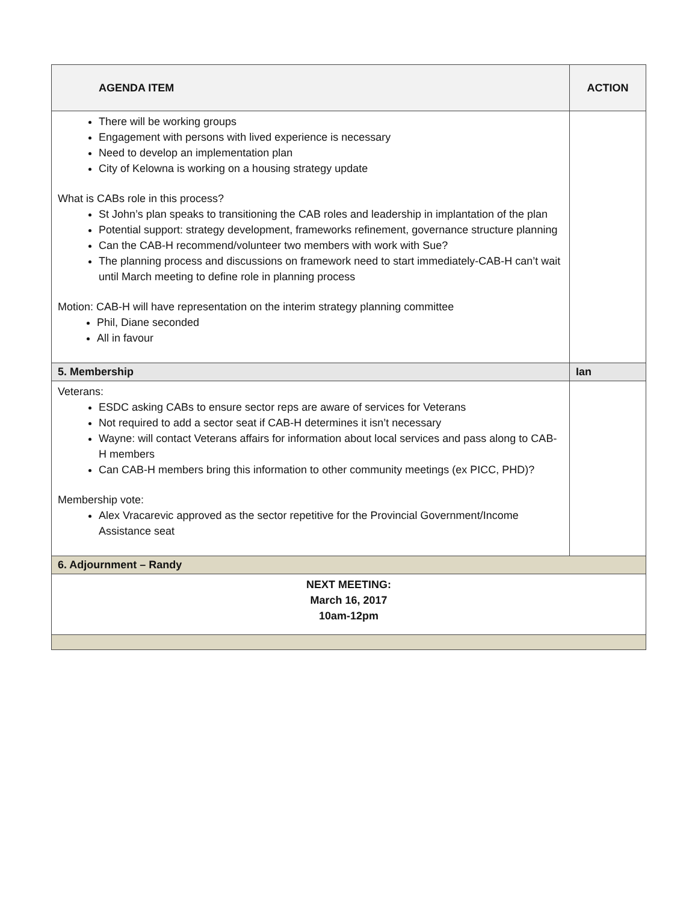| AGENDA ITEM | ACTION |
| --- | --- |
| There will be working groups Engagement with persons with lived experience is necessary Need to develop an implementation plan City of Kelowna is working on a housing strategy update What is CABs role in this process? St John’s plan speaks to transitioning the CAB roles and leadership in implantation of the plan Potential support: strategy development, frameworks refinement, governance structure planning Can the CAB-H recommend/volunteer two members with work with Sue? The planning process and discussions on framework need to start immediately-CAB-H can’t wait until March meeting to define role in planning process Motion: CAB-H will have representation on the interim strategy planning committee Phil, Diane seconded All in favour | |
| 5. Membership | Ian |
| Veterans: ESDC asking CABs to ensure sector reps are aware of services for Veterans Not required to add a sector seat if CAB-H determines it isn’t necessary Wayne: will contact Veterans affairs for information about local services and pass along to CAB-H members Can CAB-H members bring this information to other community meetings (ex PICC, PHD)? Membership vote: Alex Vracarevic approved as the sector repetitive for the Provincial Government/Income Assistance seat | |
| 6. Adjournment – Randy | |
| NEXT MEETING: March 16, 2017 10am-12pm | |